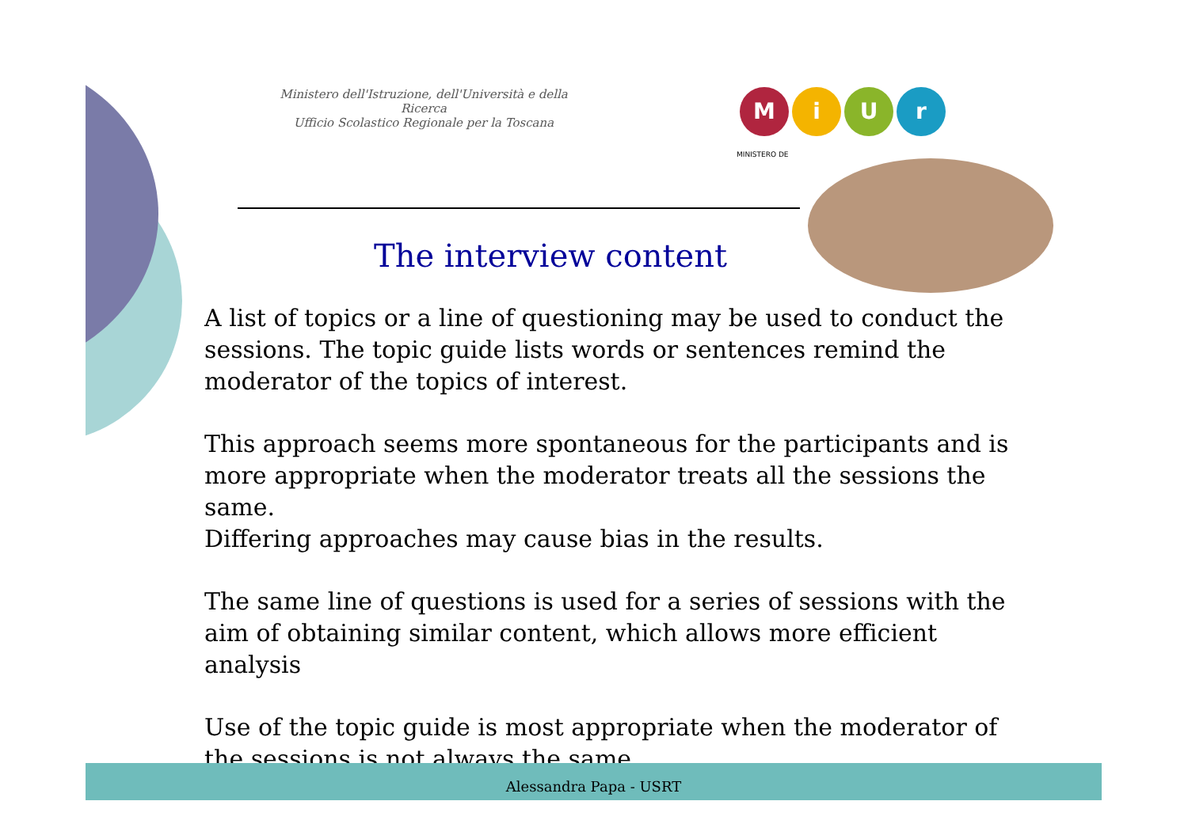Ministero dell'Istruzione, dell'Università e della Ricerca
Ufficio Scolastico Regionale per la Toscana
MiUr
MINISTERO DE
The interview content
A list of topics or a line of questioning may be used to conduct the sessions. The topic guide lists words or sentences remind the moderator of the topics of interest.
This approach seems more spontaneous for the participants and is more appropriate when the moderator treats all the sessions the same.
Differing approaches may cause bias in the results.
The same line of questions is used for a series of sessions with the aim of obtaining similar content, which allows more efficient analysis
Use of the topic guide is most appropriate when the moderator of the sessions is not always the same.
Alessandra Papa - USRT